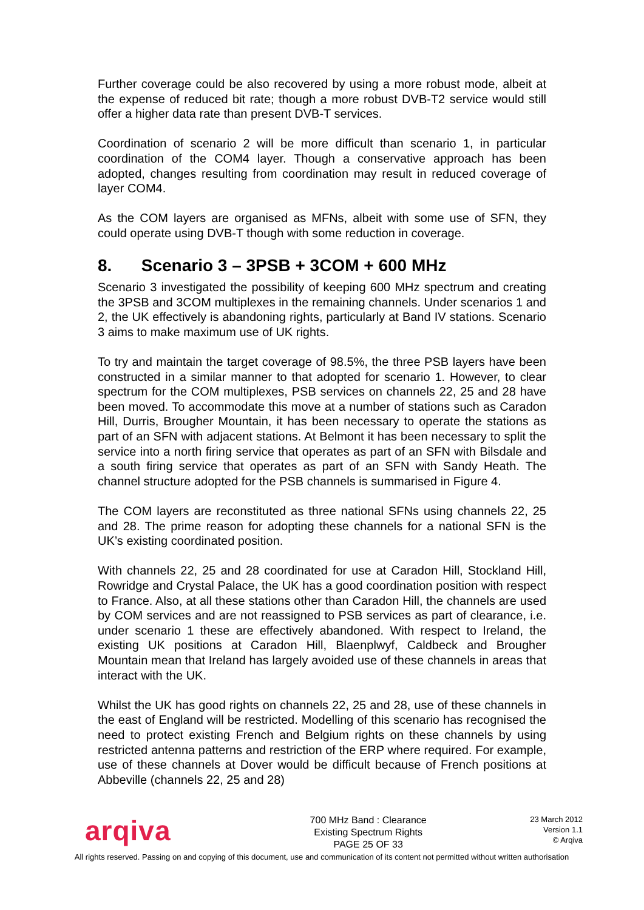Further coverage could be also recovered by using a more robust mode, albeit at the expense of reduced bit rate; though a more robust DVB-T2 service would still offer a higher data rate than present DVB-T services.
Coordination of scenario 2 will be more difficult than scenario 1, in particular coordination of the COM4 layer. Though a conservative approach has been adopted, changes resulting from coordination may result in reduced coverage of layer COM4.
As the COM layers are organised as MFNs, albeit with some use of SFN, they could operate using DVB-T though with some reduction in coverage.
8. Scenario 3 – 3PSB + 3COM + 600 MHz
Scenario 3 investigated the possibility of keeping 600 MHz spectrum and creating the 3PSB and 3COM multiplexes in the remaining channels. Under scenarios 1 and 2, the UK effectively is abandoning rights, particularly at Band IV stations. Scenario 3 aims to make maximum use of UK rights.
To try and maintain the target coverage of 98.5%, the three PSB layers have been constructed in a similar manner to that adopted for scenario 1. However, to clear spectrum for the COM multiplexes, PSB services on channels 22, 25 and 28 have been moved. To accommodate this move at a number of stations such as Caradon Hill, Durris, Brougher Mountain, it has been necessary to operate the stations as part of an SFN with adjacent stations. At Belmont it has been necessary to split the service into a north firing service that operates as part of an SFN with Bilsdale and a south firing service that operates as part of an SFN with Sandy Heath. The channel structure adopted for the PSB channels is summarised in Figure 4.
The COM layers are reconstituted as three national SFNs using channels 22, 25 and 28. The prime reason for adopting these channels for a national SFN is the UK’s existing coordinated position.
With channels 22, 25 and 28 coordinated for use at Caradon Hill, Stockland Hill, Rowridge and Crystal Palace, the UK has a good coordination position with respect to France. Also, at all these stations other than Caradon Hill, the channels are used by COM services and are not reassigned to PSB services as part of clearance, i.e. under scenario 1 these are effectively abandoned. With respect to Ireland, the existing UK positions at Caradon Hill, Blaenplwyf, Caldbeck and Brougher Mountain mean that Ireland has largely avoided use of these channels in areas that interact with the UK.
Whilst the UK has good rights on channels 22, 25 and 28, use of these channels in the east of England will be restricted. Modelling of this scenario has recognised the need to protect existing French and Belgium rights on these channels by using restricted antenna patterns and restriction of the ERP where required. For example, use of these channels at Dover would be difficult because of French positions at Abbeville (channels 22, 25 and 28)
arqiva
700 MHz Band : Clearance
Existing Spectrum Rights
PAGE 25 OF 33
23 March 2012
Version 1.1
© Arqiva
All rights reserved. Passing on and copying of this document, use and communication of its content not permitted without written authorisation